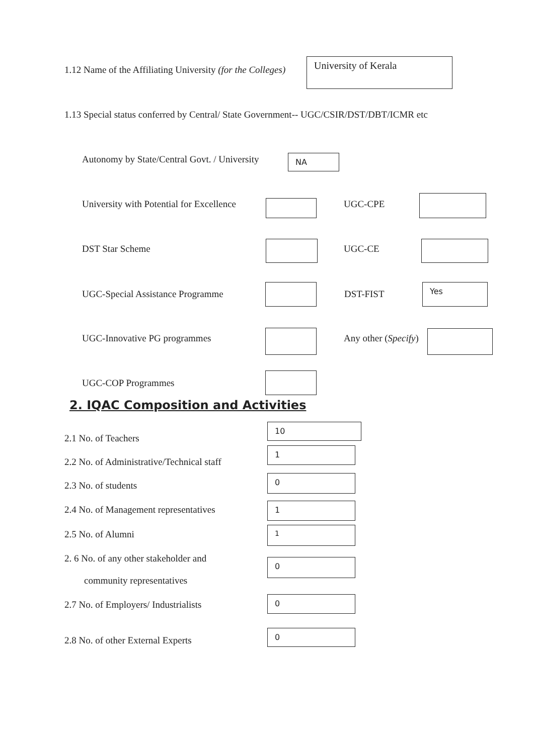1.12 Name of the Affiliating University (for the Colleges)
University of Kerala
1.13 Special status conferred by Central/ State Government-- UGC/CSIR/DST/DBT/ICMR etc
Autonomy by State/Central Govt. / University NA
University with Potential for Excellence UGC-CPE
DST Star Scheme UGC-CE
UGC-Special Assistance Programme DST-FIST
Yes
UGC-Innovative PG programmes Any other (Specify)
UGC-COP Programmes
2. IQAC Composition and Activities
2.1 No. of Teachers
10
2.2 No. of Administrative/Technical staff
1
2.3 No. of students
0
2.4 No. of Management representatives 1
2.5 No. of Alumni 1
2. 6 No. of any other stakeholder and
community representatives
0
2.7 No. of Employers/ Industrialists
0
2.8 No. of other External Experts
0